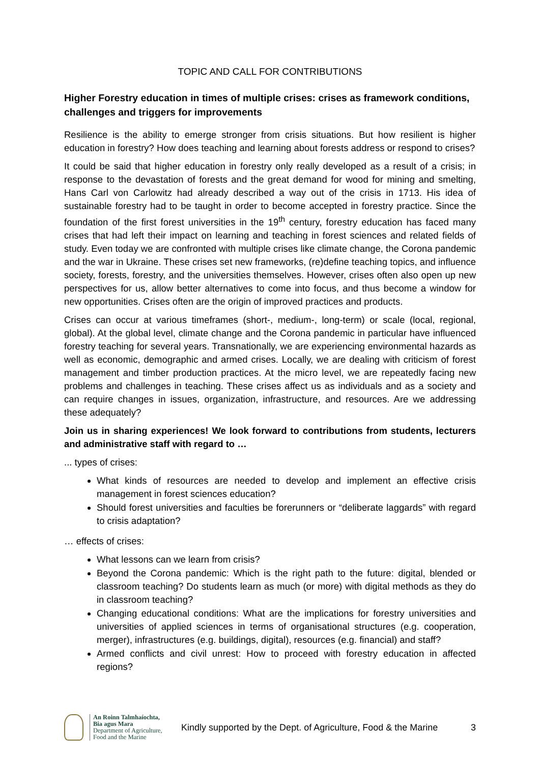TOPIC AND CALL FOR CONTRIBUTIONS
Higher Forestry education in times of multiple crises: crises as framework conditions, challenges and triggers for improvements
Resilience is the ability to emerge stronger from crisis situations. But how resilient is higher education in forestry? How does teaching and learning about forests address or respond to crises?
It could be said that higher education in forestry only really developed as a result of a crisis; in response to the devastation of forests and the great demand for wood for mining and smelting, Hans Carl von Carlowitz had already described a way out of the crisis in 1713. His idea of sustainable forestry had to be taught in order to become accepted in forestry practice. Since the foundation of the first forest universities in the 19<sup>th</sup> century, forestry education has faced many crises that had left their impact on learning and teaching in forest sciences and related fields of study. Even today we are confronted with multiple crises like climate change, the Corona pandemic and the war in Ukraine. These crises set new frameworks, (re)define teaching topics, and influence society, forests, forestry, and the universities themselves. However, crises often also open up new perspectives for us, allow better alternatives to come into focus, and thus become a window for new opportunities. Crises often are the origin of improved practices and products.
Crises can occur at various timeframes (short-, medium-, long-term) or scale (local, regional, global). At the global level, climate change and the Corona pandemic in particular have influenced forestry teaching for several years. Transnationally, we are experiencing environmental hazards as well as economic, demographic and armed crises. Locally, we are dealing with criticism of forest management and timber production practices. At the micro level, we are repeatedly facing new problems and challenges in teaching. These crises affect us as individuals and as a society and can require changes in issues, organization, infrastructure, and resources. Are we addressing these adequately?
Join us in sharing experiences! We look forward to contributions from students, lecturers and administrative staff with regard to …
... types of crises:
What kinds of resources are needed to develop and implement an effective crisis management in forest sciences education?
Should forest universities and faculties be forerunners or “deliberate laggards” with regard to crisis adaptation?
… effects of crises:
What lessons can we learn from crisis?
Beyond the Corona pandemic: Which is the right path to the future: digital, blended or classroom teaching? Do students learn as much (or more) with digital methods as they do in classroom teaching?
Changing educational conditions: What are the implications for forestry universities and universities of applied sciences in terms of organisational structures (e.g. cooperation, merger), infrastructures (e.g. buildings, digital), resources (e.g. financial) and staff?
Armed conflicts and civil unrest: How to proceed with forestry education in affected regions?
An Roinn Talmhaíochta,
Bia agus Mara
Department of Agriculture,
Food and the Marine
Kindly supported by the Dept. of Agriculture, Food & the Marine
3